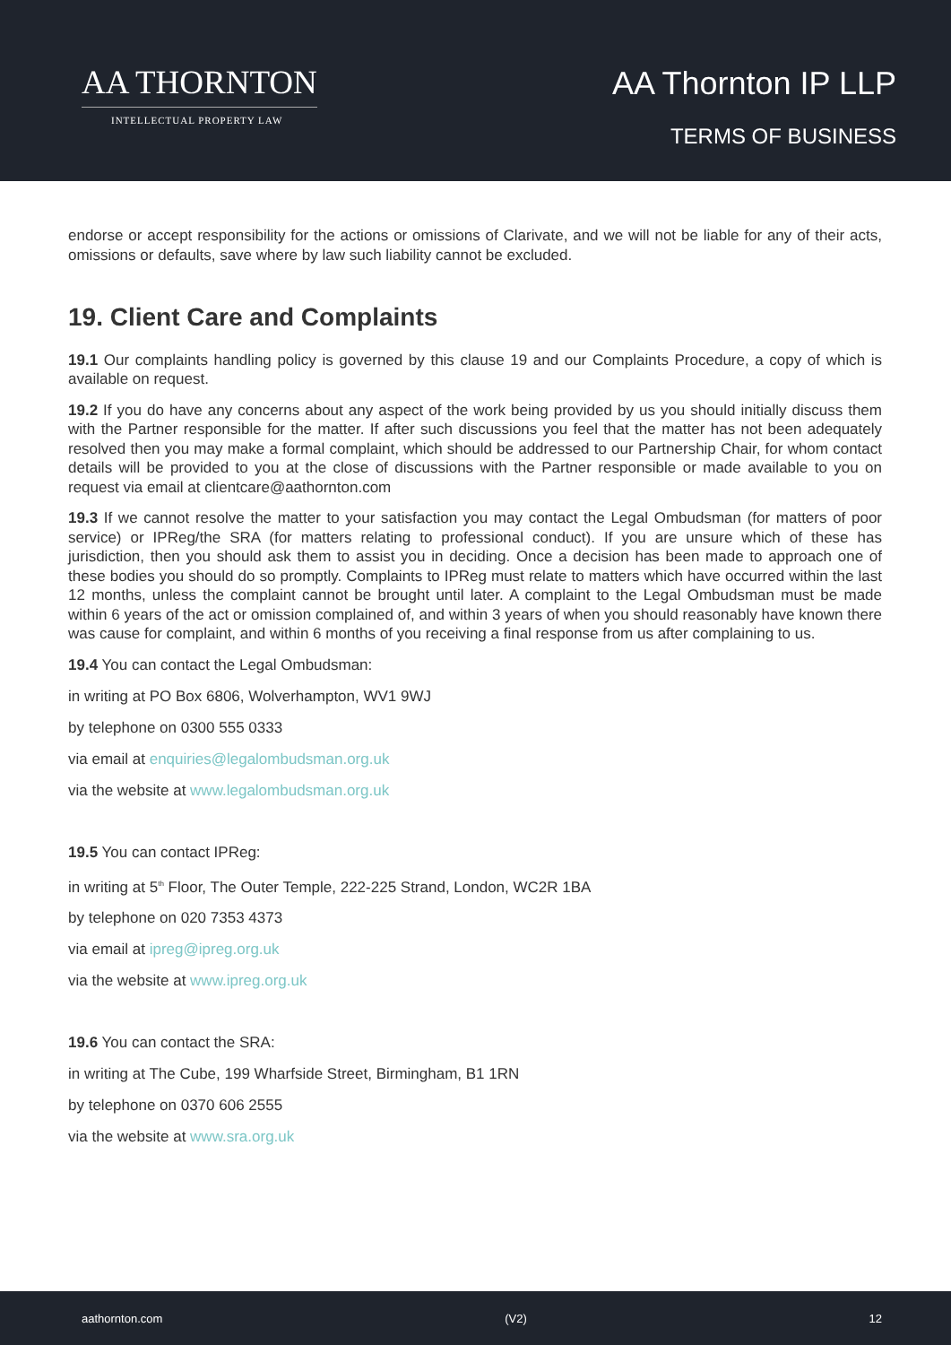AA THORNTON
INTELLECTUAL PROPERTY LAW
AA Thornton IP LLP
TERMS OF BUSINESS
endorse or accept responsibility for the actions or omissions of Clarivate, and we will not be liable for any of their acts, omissions or defaults, save where by law such liability cannot be excluded.
19. Client Care and Complaints
19.1 Our complaints handling policy is governed by this clause 19 and our Complaints Procedure, a copy of which is available on request.
19.2 If you do have any concerns about any aspect of the work being provided by us you should initially discuss them with the Partner responsible for the matter. If after such discussions you feel that the matter has not been adequately resolved then you may make a formal complaint, which should be addressed to our Partnership Chair, for whom contact details will be provided to you at the close of discussions with the Partner responsible or made available to you on request via email at clientcare@aathornton.com
19.3 If we cannot resolve the matter to your satisfaction you may contact the Legal Ombudsman (for matters of poor service) or IPReg/the SRA (for matters relating to professional conduct). If you are unsure which of these has jurisdiction, then you should ask them to assist you in deciding. Once a decision has been made to approach one of these bodies you should do so promptly. Complaints to IPReg must relate to matters which have occurred within the last 12 months, unless the complaint cannot be brought until later. A complaint to the Legal Ombudsman must be made within 6 years of the act or omission complained of, and within 3 years of when you should reasonably have known there was cause for complaint, and within 6 months of you receiving a final response from us after complaining to us.
19.4 You can contact the Legal Ombudsman:
in writing at PO Box 6806, Wolverhampton, WV1 9WJ
by telephone on 0300 555 0333
via email at enquiries@legalombudsman.org.uk
via the website at www.legalombudsman.org.uk
19.5 You can contact IPReg:
in writing at 5<sup>th</sup> Floor, The Outer Temple, 222-225 Strand, London, WC2R 1BA
by telephone on 020 7353 4373
via email at ipreg@ipreg.org.uk
via the website at www.ipreg.org.uk
19.6 You can contact the SRA:
in writing at The Cube, 199 Wharfside Street, Birmingham, B1 1RN
by telephone on 0370 606 2555
via the website at www.sra.org.uk
aathornton.com (V2) 12